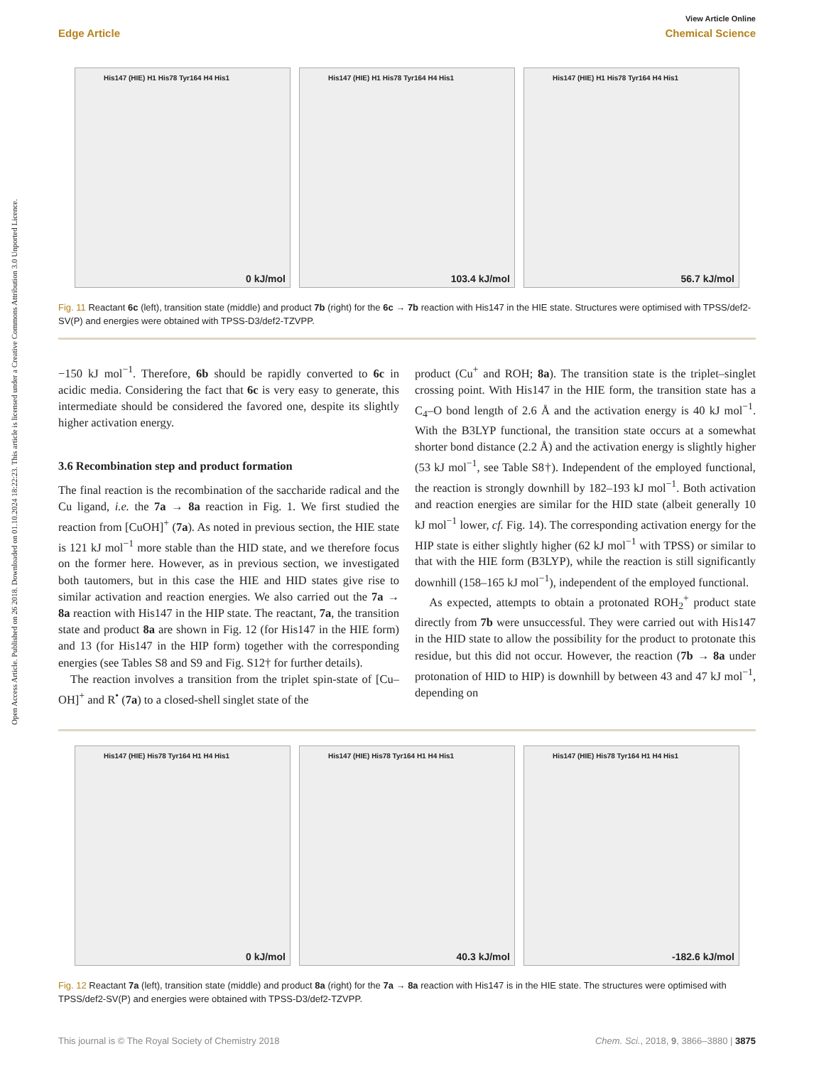Open Access Article. Published on 26 2018. Downloaded on 01.10.2024 18:22:23. This article is licensed under a Creative Commons Attribution 3.0 Unported Licence.
View Article Online
Edge Article Chemical Science
His147 (HIE) H1 His78 Tyr164 H4 His1
0 kJ/mol
His147 (HIE) H1 His78 Tyr164 H4 His1
103.4 kJ/mol
His147 (HIE) H1 His78 Tyr164 H4 His1
56.7 kJ/mol
Fig. 11 Reactant 6c (left), transition state (middle) and product 7b (right) for the 6c → 7b reaction with His147 in the HIE state. Structures were optimised with TPSS/def2-SV(P) and energies were obtained with TPSS-D3/def2-TZVPP.
−150 kJ mol<sup>−1</sup>. Therefore, 6b should be rapidly converted to 6c in acidic media. Considering the fact that 6c is very easy to generate, this intermediate should be considered the favored one, despite its slightly higher activation energy.
3.6 Recombination step and product formation
The final reaction is the recombination of the saccharide radical and the Cu ligand, i.e. the 7a → 8a reaction in Fig. 1. We first studied the reaction from [CuOH]<sup>+</sup> (7a). As noted in previous section, the HIE state is 121 kJ mol<sup>−1</sup> more stable than the HID state, and we therefore focus on the former here. However, as in previous section, we investigated both tautomers, but in this case the HIE and HID states give rise to similar activation and reaction energies. We also carried out the 7a → 8a reaction with His147 in the HIP state. The reactant, 7a, the transition state and product 8a are shown in Fig. 12 (for His147 in the HIE form) and 13 (for His147 in the HIP form) together with the corresponding energies (see Tables S8 and S9 and Fig. S12† for further details).
The reaction involves a transition from the triplet spin-state of [Cu–OH]<sup>+</sup> and R<sup>•</sup> (7a) to a closed-shell singlet state of the
product (Cu<sup>+</sup> and ROH; 8a). The transition state is the triplet–singlet crossing point. With His147 in the HIE form, the transition state has a C<sub>4</sub>–O bond length of 2.6 Å and the activation energy is 40 kJ mol<sup>−1</sup>. With the B3LYP functional, the transition state occurs at a somewhat shorter bond distance (2.2 Å) and the activation energy is slightly higher (53 kJ mol<sup>−1</sup>, see Table S8†). Independent of the employed functional, the reaction is strongly downhill by 182–193 kJ mol<sup>−1</sup>. Both activation and reaction energies are similar for the HID state (albeit generally 10 kJ mol<sup>−1</sup> lower, cf. Fig. 14). The corresponding activation energy for the HIP state is either slightly higher (62 kJ mol<sup>−1</sup> with TPSS) or similar to that with the HIE form (B3LYP), while the reaction is still significantly downhill (158–165 kJ mol<sup>−1</sup>), independent of the employed functional.
As expected, attempts to obtain a protonated ROH<sub>2</sub><sup>+</sup> product state directly from 7b were unsuccessful. They were carried out with His147 in the HID state to allow the possibility for the product to protonate this residue, but this did not occur. However, the reaction (7b → 8a under protonation of HID to HIP) is downhill by between 43 and 47 kJ mol<sup>−1</sup>, depending on
His147 (HIE) His78 Tyr164 H1 H4 His1
0 kJ/mol
His147 (HIE) His78 Tyr164 H1 H4 His1
40.3 kJ/mol
His147 (HIE) His78 Tyr164 H1 H4 His1
-182.6 kJ/mol
Fig. 12 Reactant 7a (left), transition state (middle) and product 8a (right) for the 7a → 8a reaction with His147 is in the HIE state. The structures were optimised with TPSS/def2-SV(P) and energies were obtained with TPSS-D3/def2-TZVPP.
This journal is © The Royal Society of Chemistry 2018 Chem. Sci., 2018, 9, 3866–3880 | 3875